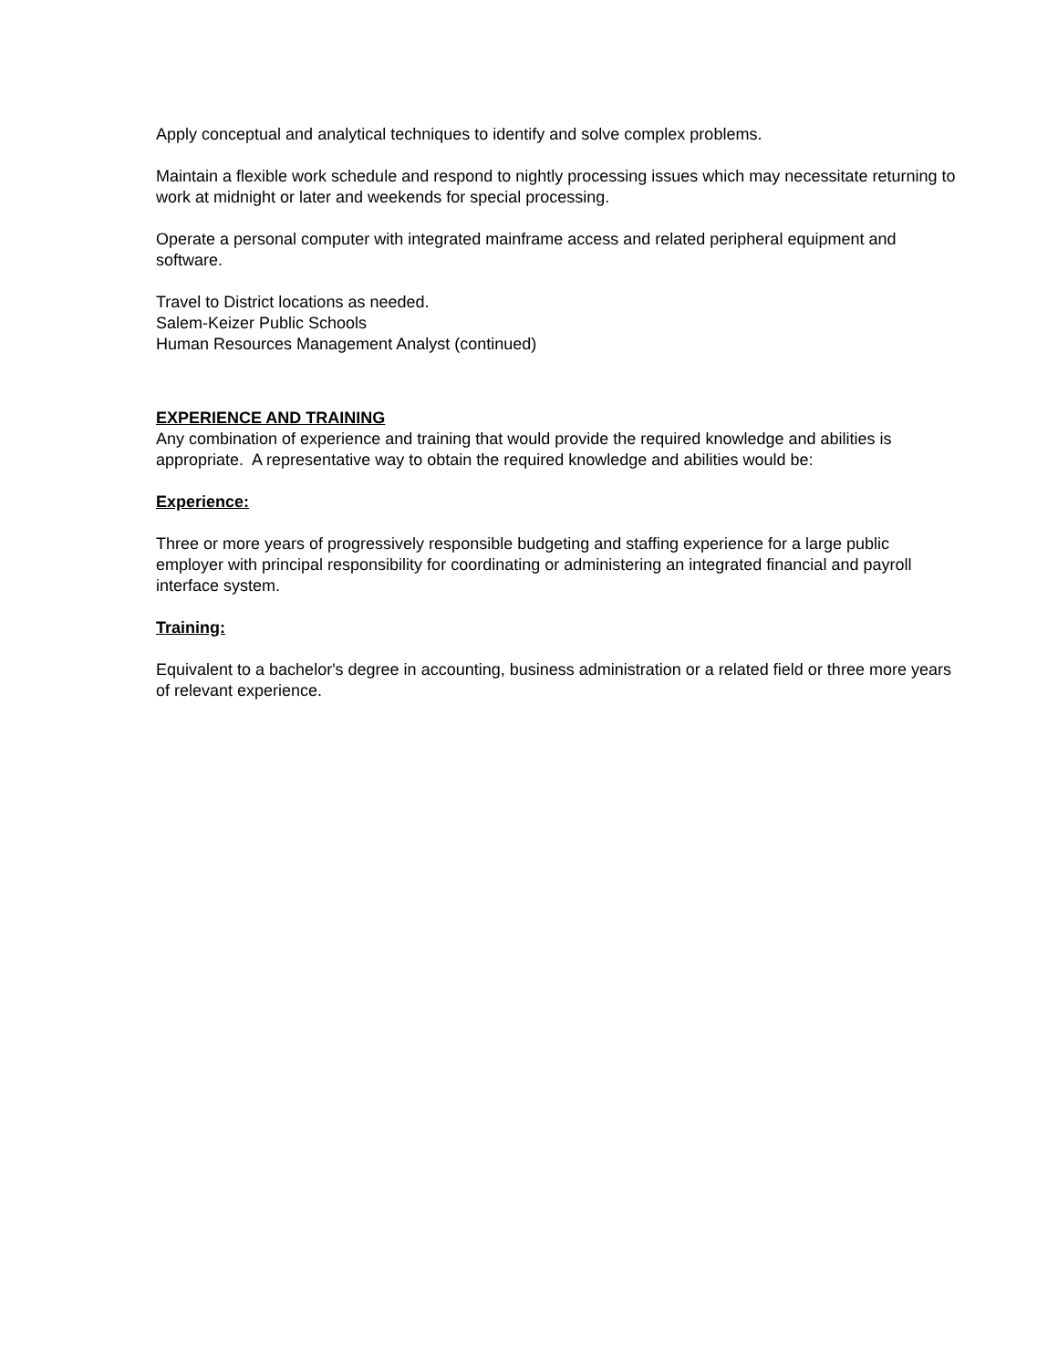Apply conceptual and analytical techniques to identify and solve complex problems.
Maintain a flexible work schedule and respond to nightly processing issues which may necessitate returning to work at midnight or later and weekends for special processing.
Operate a personal computer with integrated mainframe access and related peripheral equipment and software.
Travel to District locations as needed.
Salem-Keizer Public Schools
Human Resources Management Analyst (continued)
EXPERIENCE AND TRAINING
Any combination of experience and training that would provide the required knowledge and abilities is appropriate. A representative way to obtain the required knowledge and abilities would be:
Experience:
Three or more years of progressively responsible budgeting and staffing experience for a large public employer with principal responsibility for coordinating or administering an integrated financial and payroll interface system.
Training:
Equivalent to a bachelor's degree in accounting, business administration or a related field or three more years of relevant experience.